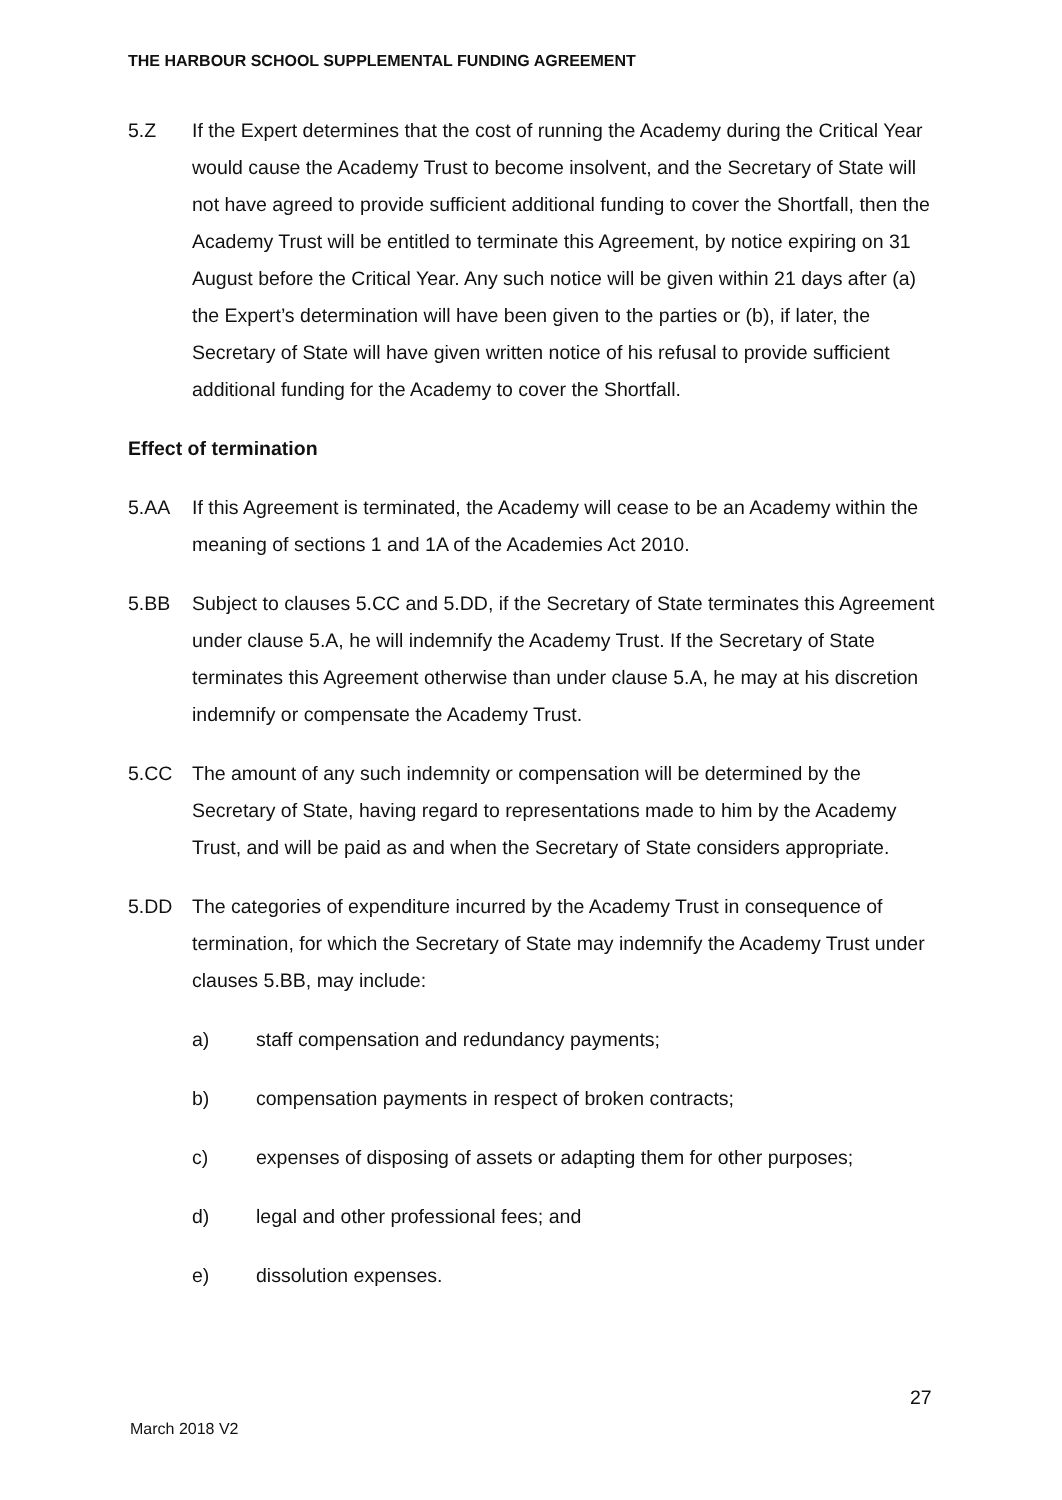THE HARBOUR SCHOOL SUPPLEMENTAL FUNDING AGREEMENT
5.Z If the Expert determines that the cost of running the Academy during the Critical Year would cause the Academy Trust to become insolvent, and the Secretary of State will not have agreed to provide sufficient additional funding to cover the Shortfall, then the Academy Trust will be entitled to terminate this Agreement, by notice expiring on 31 August before the Critical Year. Any such notice will be given within 21 days after (a) the Expert’s determination will have been given to the parties or (b), if later, the Secretary of State will have given written notice of his refusal to provide sufficient additional funding for the Academy to cover the Shortfall.
Effect of termination
5.AA If this Agreement is terminated, the Academy will cease to be an Academy within the meaning of sections 1 and 1A of the Academies Act 2010.
5.BB Subject to clauses 5.CC and 5.DD, if the Secretary of State terminates this Agreement under clause 5.A, he will indemnify the Academy Trust. If the Secretary of State terminates this Agreement otherwise than under clause 5.A, he may at his discretion indemnify or compensate the Academy Trust.
5.CC The amount of any such indemnity or compensation will be determined by the Secretary of State, having regard to representations made to him by the Academy Trust, and will be paid as and when the Secretary of State considers appropriate.
5.DD The categories of expenditure incurred by the Academy Trust in consequence of termination, for which the Secretary of State may indemnify the Academy Trust under clauses 5.BB, may include:
a) staff compensation and redundancy payments;
b) compensation payments in respect of broken contracts;
c) expenses of disposing of assets or adapting them for other purposes;
d) legal and other professional fees; and
e) dissolution expenses.
27
March 2018 V2